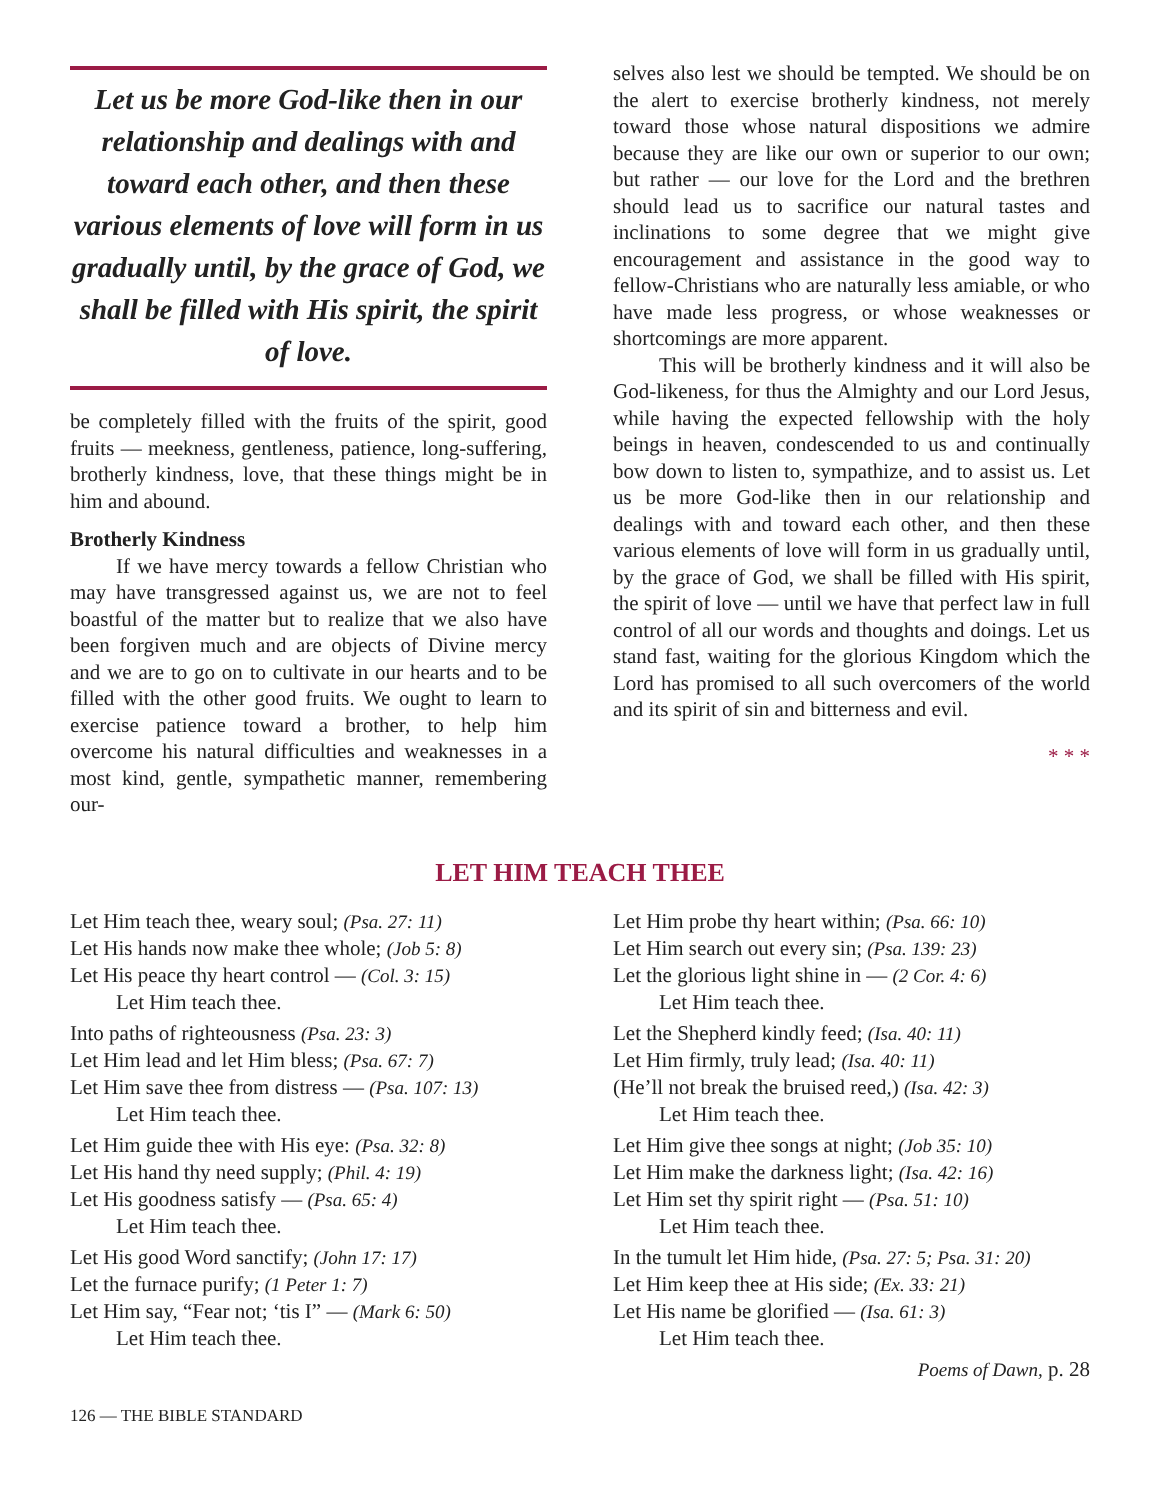Let us be more God-like then in our relationship and dealings with and toward each other, and then these various elements of love will form in us gradually until, by the grace of God, we shall be filled with His spirit, the spirit of love.
be completely filled with the fruits of the spirit, good fruits — meekness, gentleness, patience, long-suffering, brotherly kindness, love, that these things might be in him and abound.
Brotherly Kindness
If we have mercy towards a fellow Christian who may have transgressed against us, we are not to feel boastful of the matter but to realize that we also have been forgiven much and are objects of Divine mercy and we are to go on to cultivate in our hearts and to be filled with the other good fruits. We ought to learn to exercise patience toward a brother, to help him overcome his natural difficulties and weaknesses in a most kind, gentle, sympathetic manner, remembering our-
selves also lest we should be tempted. We should be on the alert to exercise brotherly kindness, not merely toward those whose natural dispositions we admire because they are like our own or superior to our own; but rather — our love for the Lord and the brethren should lead us to sacrifice our natural tastes and inclinations to some degree that we might give encouragement and assistance in the good way to fellow-Christians who are naturally less amiable, or who have made less progress, or whose weaknesses or shortcomings are more apparent.
This will be brotherly kindness and it will also be God-likeness, for thus the Almighty and our Lord Jesus, while having the expected fellowship with the holy beings in heaven, condescended to us and continually bow down to listen to, sympathize, and to assist us. Let us be more God-like then in our relationship and dealings with and toward each other, and then these various elements of love will form in us gradually until, by the grace of God, we shall be filled with His spirit, the spirit of love — until we have that perfect law in full control of all our words and thoughts and doings. Let us stand fast, waiting for the glorious Kingdom which the Lord has promised to all such overcomers of the world and its spirit of sin and bitterness and evil.
* * *
LET HIM TEACH THEE
Let Him teach thee, weary soul; (Psa. 27: 11)
Let His hands now make thee whole; (Job 5: 8)
Let His peace thy heart control — (Col. 3: 15)
Let Him teach thee.
Into paths of righteousness (Psa. 23: 3)
Let Him lead and let Him bless; (Psa. 67: 7)
Let Him save thee from distress — (Psa. 107: 13)
Let Him teach thee.
Let Him guide thee with His eye: (Psa. 32: 8)
Let His hand thy need supply; (Phil. 4: 19)
Let His goodness satisfy — (Psa. 65: 4)
Let Him teach thee.
Let His good Word sanctify; (John 17: 17)
Let the furnace purify; (1 Peter 1: 7)
Let Him say, “Fear not; ‘tis I” — (Mark 6: 50)
Let Him teach thee.
Let Him probe thy heart within; (Psa. 66: 10)
Let Him search out every sin; (Psa. 139: 23)
Let the glorious light shine in — (2 Cor. 4: 6)
Let Him teach thee.
Let the Shepherd kindly feed; (Isa. 40: 11)
Let Him firmly, truly lead; (Isa. 40: 11)
(He’ll not break the bruised reed,) (Isa. 42: 3)
Let Him teach thee.
Let Him give thee songs at night; (Job 35: 10)
Let Him make the darkness light; (Isa. 42: 16)
Let Him set thy spirit right — (Psa. 51: 10)
Let Him teach thee.
In the tumult let Him hide, (Psa. 27: 5; Psa. 31: 20)
Let Him keep thee at His side; (Ex. 33: 21)
Let His name be glorified — (Isa. 61: 3)
Let Him teach thee.
Poems of Dawn, p. 28
126 — THE BIBLE STANDARD